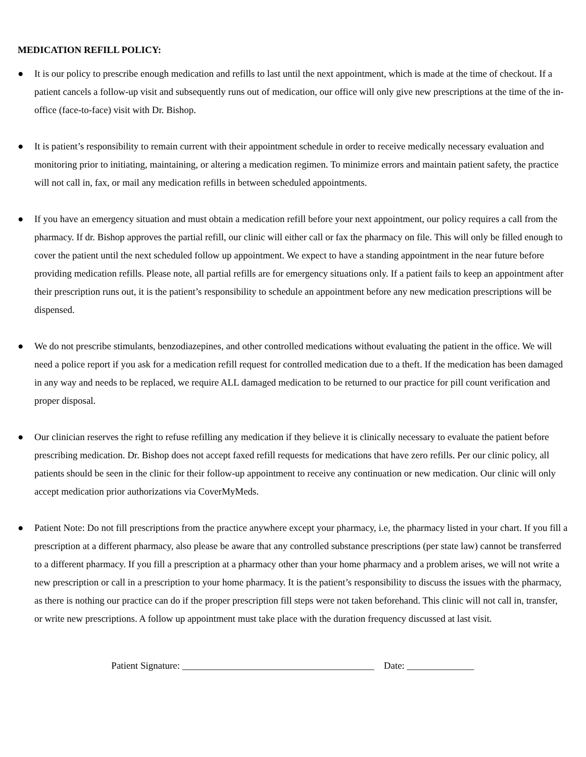MEDICATION REFILL POLICY:
● It is our policy to prescribe enough medication and refills to last until the next appointment, which is made at the time of checkout. If a patient cancels a follow-up visit and subsequently runs out of medication, our office will only give new prescriptions at the time of the in-office (face-to-face) visit with Dr. Bishop.
● It is patient’s responsibility to remain current with their appointment schedule in order to receive medically necessary evaluation and monitoring prior to initiating, maintaining, or altering a medication regimen. To minimize errors and maintain patient safety, the practice will not call in, fax, or mail any medication refills in between scheduled appointments.
● If you have an emergency situation and must obtain a medication refill before your next appointment, our policy requires a call from the pharmacy. If dr. Bishop approves the partial refill, our clinic will either call or fax the pharmacy on file. This will only be filled enough to cover the patient until the next scheduled follow up appointment. We expect to have a standing appointment in the near future before providing medication refills. Please note, all partial refills are for emergency situations only. If a patient fails to keep an appointment after their prescription runs out, it is the patient’s responsibility to schedule an appointment before any new medication prescriptions will be dispensed.
● We do not prescribe stimulants, benzodiazepines, and other controlled medications without evaluating the patient in the office. We will need a police report if you ask for a medication refill request for controlled medication due to a theft. If the medication has been damaged in any way and needs to be replaced, we require ALL damaged medication to be returned to our practice for pill count verification and proper disposal.
● Our clinician reserves the right to refuse refilling any medication if they believe it is clinically necessary to evaluate the patient before prescribing medication. Dr. Bishop does not accept faxed refill requests for medications that have zero refills. Per our clinic policy, all patients should be seen in the clinic for their follow-up appointment to receive any continuation or new medication. Our clinic will only accept medication prior authorizations via CoverMyMeds.
● Patient Note: Do not fill prescriptions from the practice anywhere except your pharmacy, i.e, the pharmacy listed in your chart. If you fill a prescription at a different pharmacy, also please be aware that any controlled substance prescriptions (per state law) cannot be transferred to a different pharmacy. If you fill a prescription at a pharmacy other than your home pharmacy and a problem arises, we will not write a new prescription or call in a prescription to your home pharmacy. It is the patient’s responsibility to discuss the issues with the pharmacy, as there is nothing our practice can do if the proper prescription fill steps were not taken beforehand. This clinic will not call in, transfer, or write new prescriptions. A follow up appointment must take place with the duration frequency discussed at last visit.
Patient Signature: ________________________________________ Date: ______________